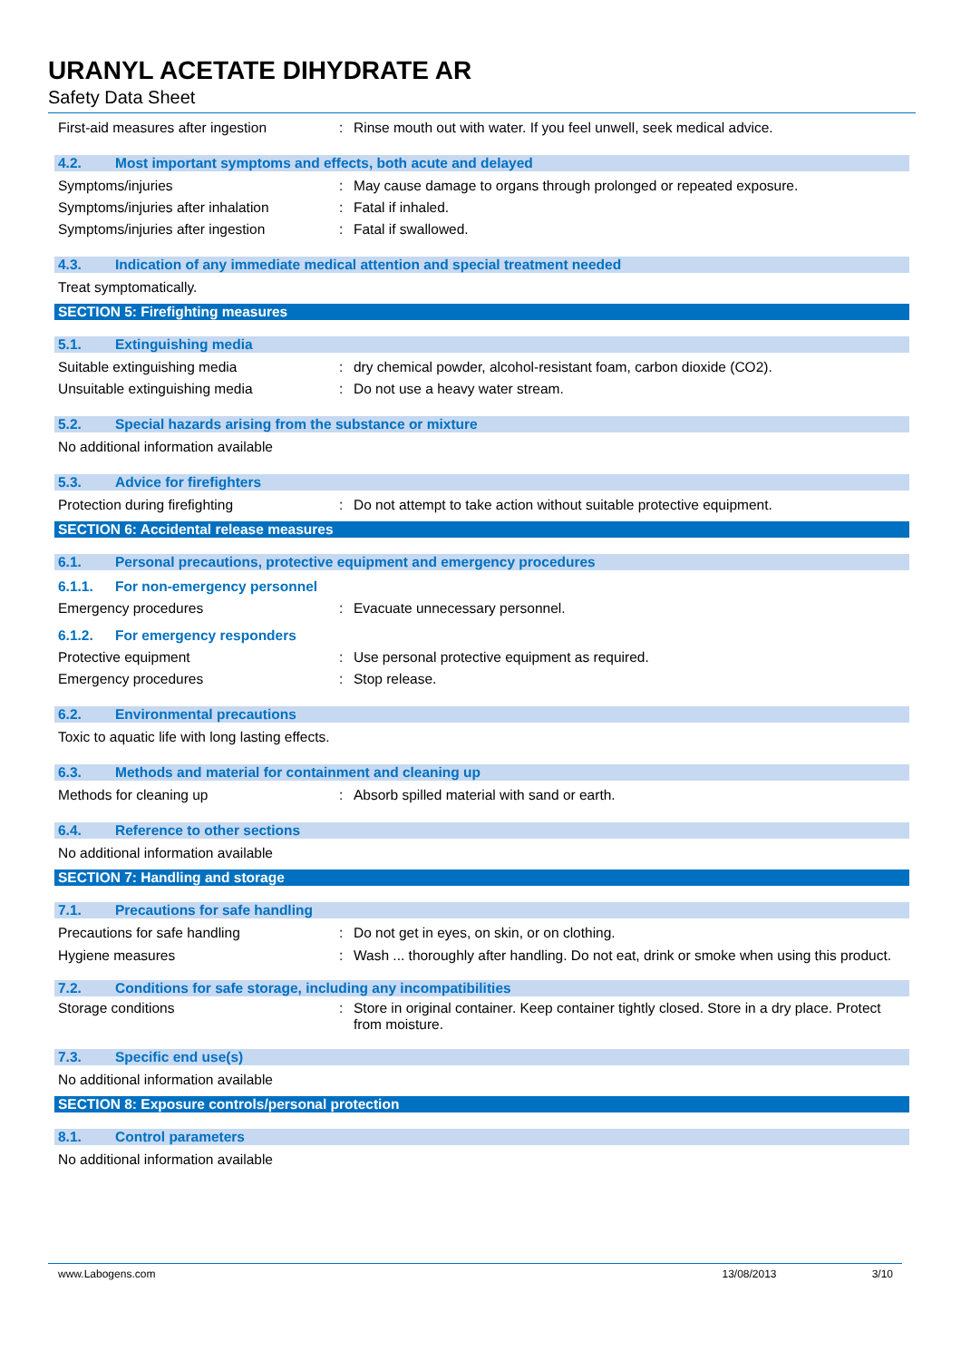URANYL ACETATE DIHYDRATE AR
Safety Data Sheet
First-aid measures after ingestion
: Rinse mouth out with water. If you feel unwell, seek medical advice.
4.2. Most important symptoms and effects, both acute and delayed
Symptoms/injuries : May cause damage to organs through prolonged or repeated exposure.
Symptoms/injuries after inhalation
: Fatal if inhaled.
Symptoms/injuries after ingestion : Fatal if swallowed.
4.3. Indication of any immediate medical attention and special treatment needed
Treat symptomatically.
SECTION 5: Firefighting measures
5.1. Extinguishing media
Suitable extinguishing media : dry chemical powder, alcohol-resistant foam, carbon dioxide (CO2).
Unsuitable extinguishing media : Do not use a heavy water stream.
5.2. Special hazards arising from the substance or mixture
No additional information available
5.3. Advice for firefighters
Protection during firefighting : Do not attempt to take action without suitable protective equipment.
SECTION 6: Accidental release measures
6.1. Personal precautions, protective equipment and emergency procedures
6.1.1. For non-emergency personnel
Emergency procedures : Evacuate unnecessary personnel.
6.1.2. For emergency responders
Protective equipment : Use personal protective equipment as required.
Emergency procedures : Stop release.
6.2. Environmental precautions
Toxic to aquatic life with long lasting effects.
6.3. Methods and material for containment and cleaning up
Methods for cleaning up : Absorb spilled material with sand or earth.
6.4. Reference to other sections
No additional information available
SECTION 7: Handling and storage
7.1. Precautions for safe handling
Precautions for safe handling : Do not get in eyes, on skin, or on clothing.
Hygiene measures : Wash ... thoroughly after handling. Do not eat, drink or smoke when using this product.
7.2. Conditions for safe storage, including any incompatibilities
Storage conditions : Store in original container. Keep container tightly closed. Store in a dry place. Protect from moisture.
7.3. Specific end use(s)
No additional information available
SECTION 8: Exposure controls/personal protection
8.1. Control parameters
No additional information available
www.Labogens.com 13/08/2013 3/10